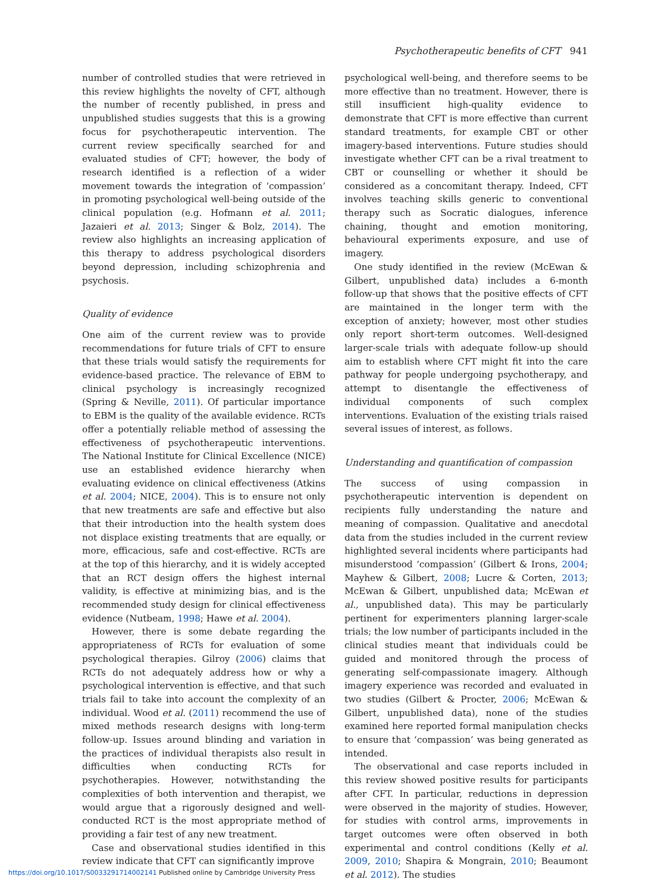Psychotherapeutic benefits of CFT 941
number of controlled studies that were retrieved in this review highlights the novelty of CFT, although the number of recently published, in press and unpublished studies suggests that this is a growing focus for psychotherapeutic intervention. The current review specifically searched for and evaluated studies of CFT; however, the body of research identified is a reflection of a wider movement towards the integration of ‘compassion’ in promoting psychological well-being outside of the clinical population (e.g. Hofmann et al. 2011; Jazaieri et al. 2013; Singer & Bolz, 2014). The review also highlights an increasing application of this therapy to address psychological disorders beyond depression, including schizophrenia and psychosis.
Quality of evidence
One aim of the current review was to provide recommendations for future trials of CFT to ensure that these trials would satisfy the requirements for evidence-based practice. The relevance of EBM to clinical psychology is increasingly recognized (Spring & Neville, 2011). Of particular importance to EBM is the quality of the available evidence. RCTs offer a potentially reliable method of assessing the effectiveness of psychotherapeutic interventions. The National Institute for Clinical Excellence (NICE) use an established evidence hierarchy when evaluating evidence on clinical effectiveness (Atkins et al. 2004; NICE, 2004). This is to ensure not only that new treatments are safe and effective but also that their introduction into the health system does not displace existing treatments that are equally, or more, efficacious, safe and cost-effective. RCTs are at the top of this hierarchy, and it is widely accepted that an RCT design offers the highest internal validity, is effective at minimizing bias, and is the recommended study design for clinical effectiveness evidence (Nutbeam, 1998; Hawe et al. 2004).
However, there is some debate regarding the appropriateness of RCTs for evaluation of some psychological therapies. Gilroy (2006) claims that RCTs do not adequately address how or why a psychological intervention is effective, and that such trials fail to take into account the complexity of an individual. Wood et al. (2011) recommend the use of mixed methods research designs with long-term follow-up. Issues around blinding and variation in the practices of individual therapists also result in difficulties when conducting RCTs for psychotherapies. However, notwithstanding the complexities of both intervention and therapist, we would argue that a rigorously designed and well-conducted RCT is the most appropriate method of providing a fair test of any new treatment.
Case and observational studies identified in this review indicate that CFT can significantly improve
psychological well-being, and therefore seems to be more effective than no treatment. However, there is still insufficient high-quality evidence to demonstrate that CFT is more effective than current standard treatments, for example CBT or other imagery-based interventions. Future studies should investigate whether CFT can be a rival treatment to CBT or counselling or whether it should be considered as a concomitant therapy. Indeed, CFT involves teaching skills generic to conventional therapy such as Socratic dialogues, inference chaining, thought and emotion monitoring, behavioural experiments exposure, and use of imagery.
One study identified in the review (McEwan & Gilbert, unpublished data) includes a 6-month follow-up that shows that the positive effects of CFT are maintained in the longer term with the exception of anxiety; however, most other studies only report short-term outcomes. Well-designed larger-scale trials with adequate follow-up should aim to establish where CFT might fit into the care pathway for people undergoing psychotherapy, and attempt to disentangle the effectiveness of individual components of such complex interventions. Evaluation of the existing trials raised several issues of interest, as follows.
Understanding and quantification of compassion
The success of using compassion in psychotherapeutic intervention is dependent on recipients fully understanding the nature and meaning of compassion. Qualitative and anecdotal data from the studies included in the current review highlighted several incidents where participants had misunderstood ‘compassion’ (Gilbert & Irons, 2004; Mayhew & Gilbert, 2008; Lucre & Corten, 2013; McEwan & Gilbert, unpublished data; McEwan et al., unpublished data). This may be particularly pertinent for experimenters planning larger-scale trials; the low number of participants included in the clinical studies meant that individuals could be guided and monitored through the process of generating self-compassionate imagery. Although imagery experience was recorded and evaluated in two studies (Gilbert & Procter, 2006; McEwan & Gilbert, unpublished data), none of the studies examined here reported formal manipulation checks to ensure that ‘compassion’ was being generated as intended.
The observational and case reports included in this review showed positive results for participants after CFT. In particular, reductions in depression were observed in the majority of studies. However, for studies with control arms, improvements in target outcomes were often observed in both experimental and control conditions (Kelly et al. 2009, 2010; Shapira & Mongrain, 2010; Beaumont et al. 2012). The studies
https://doi.org/10.1017/S0033291714002141 Published online by Cambridge University Press